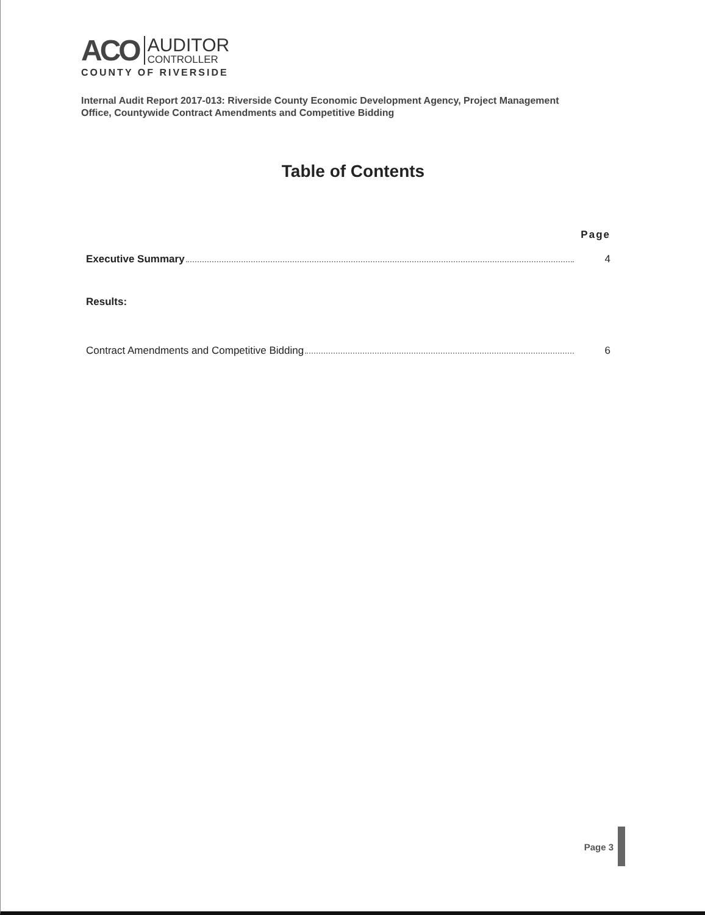ACO
AUDITOR
CONTROLLER
COUNTY OF RIVERSIDE
Internal Audit Report 2017-013: Riverside County Economic Development Agency, Project Management Office, Countywide Contract Amendments and Competitive Bidding
Table of Contents
Page
Executive Summary 4
Results:
Contract Amendments and Competitive Bidding 6
Page 3